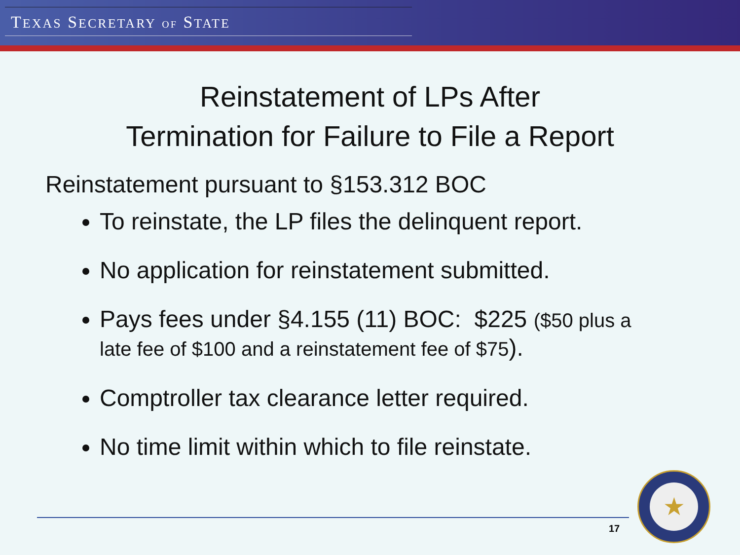TEXAS SECRETARY OF STATE
Reinstatement of LPs After
Termination for Failure to File a Report
Reinstatement pursuant to §153.312 BOC
To reinstate, the LP files the delinquent report.
No application for reinstatement submitted.
Pays fees under §4.155 (11) BOC: $225 ($50 plus a late fee of $100 and a reinstatement fee of $75).
Comptroller tax clearance letter required.
No time limit within which to file reinstate.
17
★